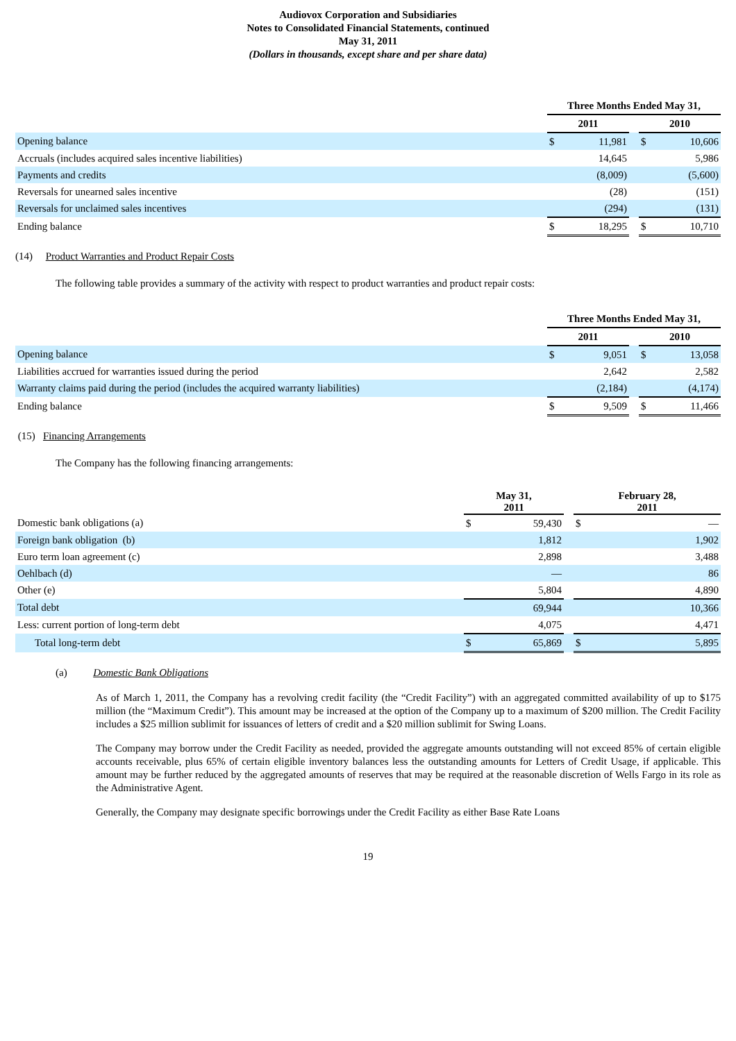Audiovox Corporation and Subsidiaries
Notes to Consolidated Financial Statements, continued
May 31, 2011
(Dollars in thousands, except share and per share data)
| | Three Months Ended May 31, | | | | |
| --- | --- | --- | --- | --- | --- |
| | 2011 | | | 2010 | |
| Opening balance | $ | 11,981 | | $ | 10,606 |
| Accruals (includes acquired sales incentive liabilities) | | 14,645 | | | 5,986 |
| Payments and credits | | (8,009) | | | (5,600) |
| Reversals for unearned sales incentive | | (28) | | | (151) |
| Reversals for unclaimed sales incentives | | (294) | | | (131) |
| Ending balance | $ | 18,295 | | $ | 10,710 |
(14) Product Warranties and Product Repair Costs
The following table provides a summary of the activity with respect to product warranties and product repair costs:
| | Three Months Ended May 31, | | | | |
| --- | --- | --- | --- | --- | --- |
| | 2011 | | | 2010 | |
| Opening balance | $ | 9,051 | | $ | 13,058 |
| Liabilities accrued for warranties issued during the period | | 2,642 | | | 2,582 |
| Warranty claims paid during the period (includes the acquired warranty liabilities) | | (2,184) | | | (4,174) |
| Ending balance | $ | 9,509 | | $ | 11,466 |
(15) Financing Arrangements
The Company has the following financing arrangements:
| | May 31, 2011 | | | February 28, 2011 | |
| --- | --- | --- | --- | --- | --- |
| Domestic bank obligations (a) | $ | 59,430 | | $ | — |
| Foreign bank obligation (b) | | 1,812 | | | 1,902 |
| Euro term loan agreement (c) | | 2,898 | | | 3,488 |
| Oehlbach (d) | | — | | | 86 |
| Other (e) | | 5,804 | | | 4,890 |
| Total debt | | 69,944 | | | 10,366 |
| Less: current portion of long-term debt | | 4,075 | | | 4,471 |
| Total long-term debt | $ | 65,869 | | $ | 5,895 |
(a) Domestic Bank Obligations
As of March 1, 2011, the Company has a revolving credit facility (the “Credit Facility”) with an aggregated committed availability of up to $175 million (the “Maximum Credit”). This amount may be increased at the option of the Company up to a maximum of $200 million. The Credit Facility includes a $25 million sublimit for issuances of letters of credit and a $20 million sublimit for Swing Loans.
The Company may borrow under the Credit Facility as needed, provided the aggregate amounts outstanding will not exceed 85% of certain eligible accounts receivable, plus 65% of certain eligible inventory balances less the outstanding amounts for Letters of Credit Usage, if applicable. This amount may be further reduced by the aggregated amounts of reserves that may be required at the reasonable discretion of Wells Fargo in its role as the Administrative Agent.
Generally, the Company may designate specific borrowings under the Credit Facility as either Base Rate Loans
19